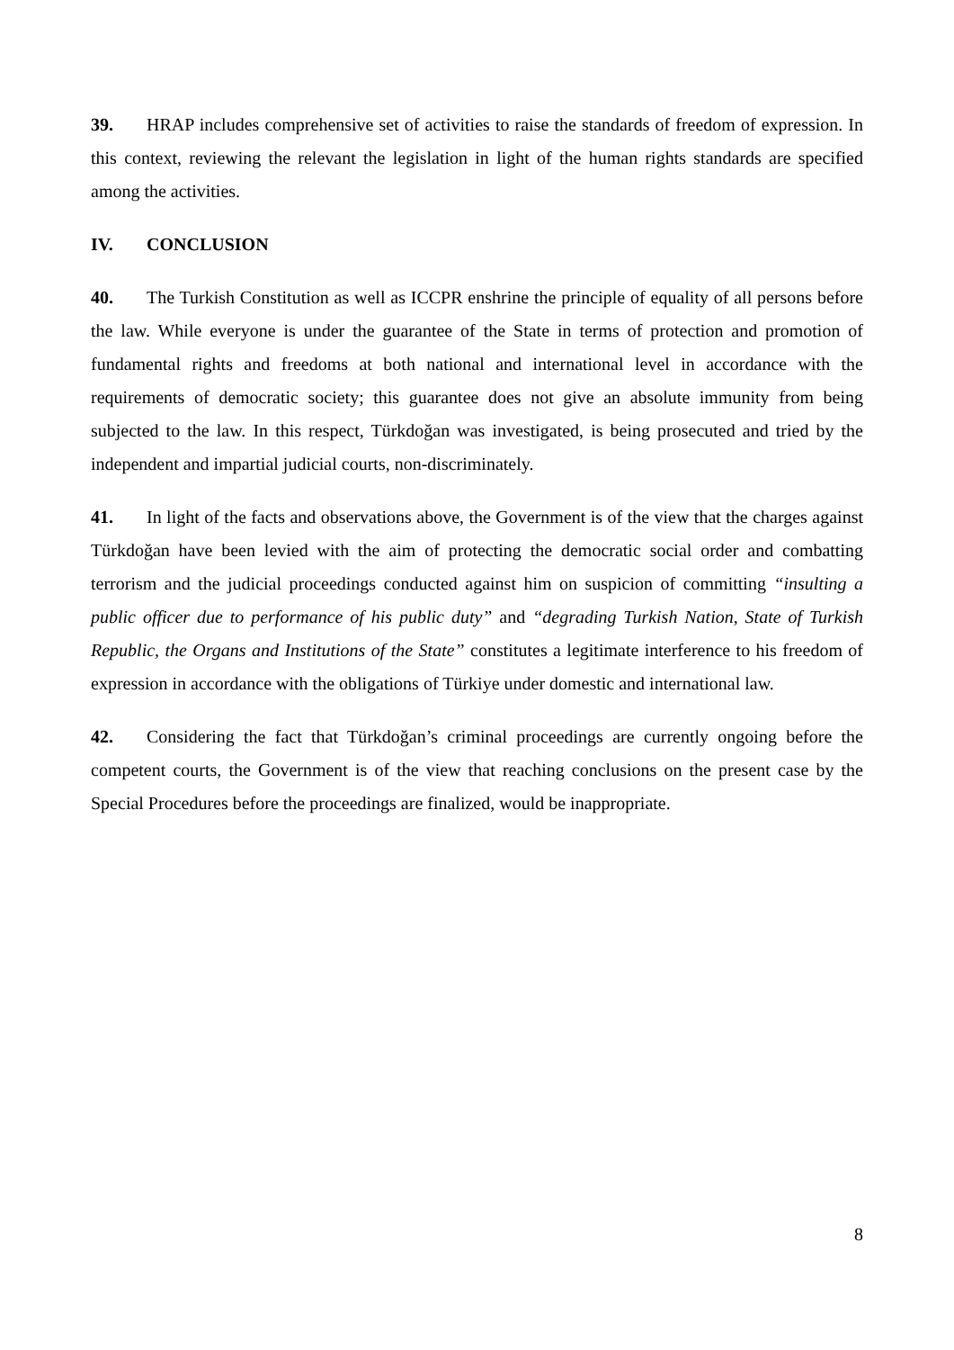39. HRAP includes comprehensive set of activities to raise the standards of freedom of expression. In this context, reviewing the relevant the legislation in light of the human rights standards are specified among the activities.
IV. CONCLUSION
40. The Turkish Constitution as well as ICCPR enshrine the principle of equality of all persons before the law. While everyone is under the guarantee of the State in terms of protection and promotion of fundamental rights and freedoms at both national and international level in accordance with the requirements of democratic society; this guarantee does not give an absolute immunity from being subjected to the law. In this respect, Türkdoğan was investigated, is being prosecuted and tried by the independent and impartial judicial courts, non-discriminately.
41. In light of the facts and observations above, the Government is of the view that the charges against Türkdoğan have been levied with the aim of protecting the democratic social order and combatting terrorism and the judicial proceedings conducted against him on suspicion of committing “insulting a public officer due to performance of his public duty” and “degrading Turkish Nation, State of Turkish Republic, the Organs and Institutions of the State” constitutes a legitimate interference to his freedom of expression in accordance with the obligations of Türkiye under domestic and international law.
42. Considering the fact that Türkdoğan’s criminal proceedings are currently ongoing before the competent courts, the Government is of the view that reaching conclusions on the present case by the Special Procedures before the proceedings are finalized, would be inappropriate.
8